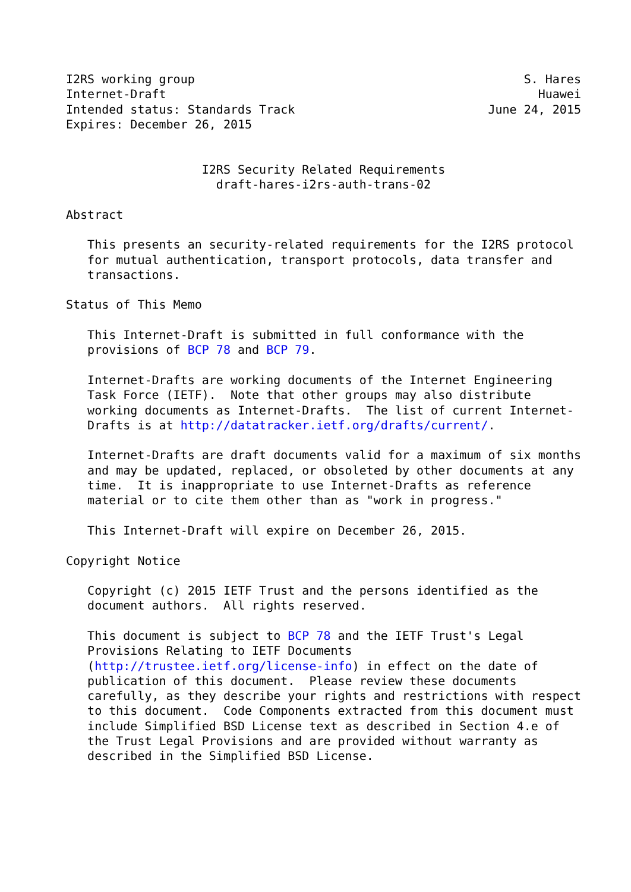I2RS working group                                              S. Hares
Internet-Draft                                                    Huawei
Intended status: Standards Track                           June 24, 2015
Expires: December 26, 2015


                   I2RS Security Related Requirements
                     draft-hares-i2rs-auth-trans-02

Abstract

   This presents an security-related requirements for the I2RS protocol
   for mutual authentication, transport protocols, data transfer and
   transactions.

Status of This Memo

   This Internet-Draft is submitted in full conformance with the
   provisions of BCP 78 and BCP 79.

   Internet-Drafts are working documents of the Internet Engineering
   Task Force (IETF).  Note that other groups may also distribute
   working documents as Internet-Drafts.  The list of current Internet-
   Drafts is at http://datatracker.ietf.org/drafts/current/.

   Internet-Drafts are draft documents valid for a maximum of six months
   and may be updated, replaced, or obsoleted by other documents at any
   time.  It is inappropriate to use Internet-Drafts as reference
   material or to cite them other than as "work in progress."

   This Internet-Draft will expire on December 26, 2015.

Copyright Notice

   Copyright (c) 2015 IETF Trust and the persons identified as the
   document authors.  All rights reserved.

   This document is subject to BCP 78 and the IETF Trust's Legal
   Provisions Relating to IETF Documents
   (http://trustee.ietf.org/license-info) in effect on the date of
   publication of this document.  Please review these documents
   carefully, as they describe your rights and restrictions with respect
   to this document.  Code Components extracted from this document must
   include Simplified BSD License text as described in Section 4.e of
   the Trust Legal Provisions and are provided without warranty as
   described in the Simplified BSD License.